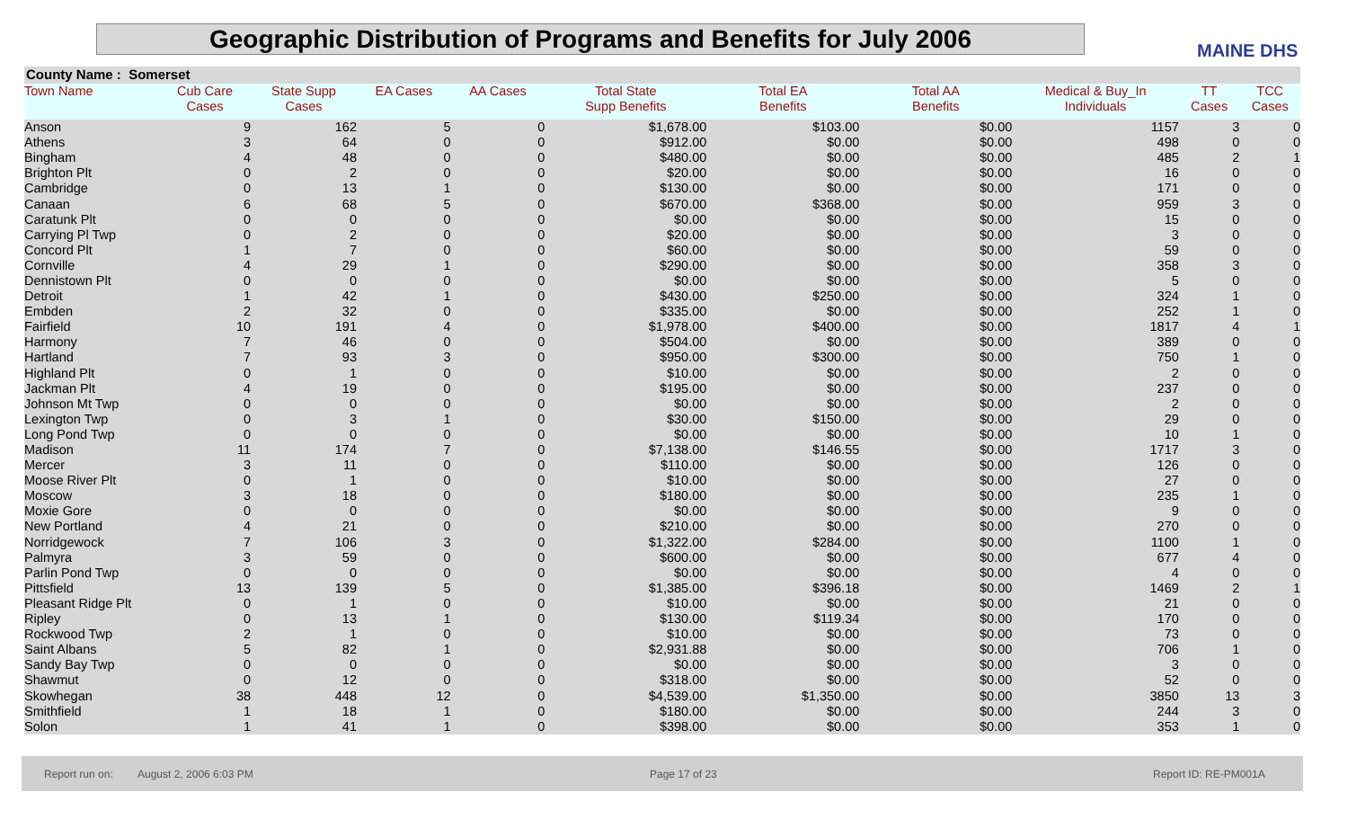Geographic Distribution of Programs and Benefits for July 2006 MAINE DHS
County Name : Somerset
| Town Name | Cub Care Cases | State Supp Cases | EA Cases | AA Cases | Total State Supp Benefits | Total EA Benefits | Total AA Benefits | Medical & Buy_In Individuals | TT Cases | TCC Cases |
| --- | --- | --- | --- | --- | --- | --- | --- | --- | --- | --- |
| Anson | 9 | 162 | 5 | 0 | $1,678.00 | $103.00 | $0.00 | 1157 | 3 | 0 |
| Athens | 3 | 64 | 0 | 0 | $912.00 | $0.00 | $0.00 | 498 | 0 | 0 |
| Bingham | 4 | 48 | 0 | 0 | $480.00 | $0.00 | $0.00 | 485 | 2 | 1 |
| Brighton Plt | 0 | 2 | 0 | 0 | $20.00 | $0.00 | $0.00 | 16 | 0 | 0 |
| Cambridge | 0 | 13 | 1 | 0 | $130.00 | $0.00 | $0.00 | 171 | 0 | 0 |
| Canaan | 6 | 68 | 5 | 0 | $670.00 | $368.00 | $0.00 | 959 | 3 | 0 |
| Caratunk Plt | 0 | 0 | 0 | 0 | $0.00 | $0.00 | $0.00 | 15 | 0 | 0 |
| Carrying Pl Twp | 0 | 2 | 0 | 0 | $20.00 | $0.00 | $0.00 | 3 | 0 | 0 |
| Concord Plt | 1 | 7 | 0 | 0 | $60.00 | $0.00 | $0.00 | 59 | 0 | 0 |
| Cornville | 4 | 29 | 1 | 0 | $290.00 | $0.00 | $0.00 | 358 | 3 | 0 |
| Dennistown Plt | 0 | 0 | 0 | 0 | $0.00 | $0.00 | $0.00 | 5 | 0 | 0 |
| Detroit | 1 | 42 | 1 | 0 | $430.00 | $250.00 | $0.00 | 324 | 1 | 0 |
| Embden | 2 | 32 | 0 | 0 | $335.00 | $0.00 | $0.00 | 252 | 1 | 0 |
| Fairfield | 10 | 191 | 4 | 0 | $1,978.00 | $400.00 | $0.00 | 1817 | 4 | 1 |
| Harmony | 7 | 46 | 0 | 0 | $504.00 | $0.00 | $0.00 | 389 | 0 | 0 |
| Hartland | 7 | 93 | 3 | 0 | $950.00 | $300.00 | $0.00 | 750 | 1 | 0 |
| Highland Plt | 0 | 1 | 0 | 0 | $10.00 | $0.00 | $0.00 | 2 | 0 | 0 |
| Jackman Plt | 4 | 19 | 0 | 0 | $195.00 | $0.00 | $0.00 | 237 | 0 | 0 |
| Johnson Mt Twp | 0 | 0 | 0 | 0 | $0.00 | $0.00 | $0.00 | 2 | 0 | 0 |
| Lexington Twp | 0 | 3 | 1 | 0 | $30.00 | $150.00 | $0.00 | 29 | 0 | 0 |
| Long Pond Twp | 0 | 0 | 0 | 0 | $0.00 | $0.00 | $0.00 | 10 | 1 | 0 |
| Madison | 11 | 174 | 7 | 0 | $7,138.00 | $146.55 | $0.00 | 1717 | 3 | 0 |
| Mercer | 3 | 11 | 0 | 0 | $110.00 | $0.00 | $0.00 | 126 | 0 | 0 |
| Moose River Plt | 0 | 1 | 0 | 0 | $10.00 | $0.00 | $0.00 | 27 | 0 | 0 |
| Moscow | 3 | 18 | 0 | 0 | $180.00 | $0.00 | $0.00 | 235 | 1 | 0 |
| Moxie Gore | 0 | 0 | 0 | 0 | $0.00 | $0.00 | $0.00 | 9 | 0 | 0 |
| New Portland | 4 | 21 | 0 | 0 | $210.00 | $0.00 | $0.00 | 270 | 0 | 0 |
| Norridgewock | 7 | 106 | 3 | 0 | $1,322.00 | $284.00 | $0.00 | 1100 | 1 | 0 |
| Palmyra | 3 | 59 | 0 | 0 | $600.00 | $0.00 | $0.00 | 677 | 4 | 0 |
| Parlin Pond Twp | 0 | 0 | 0 | 0 | $0.00 | $0.00 | $0.00 | 4 | 0 | 0 |
| Pittsfield | 13 | 139 | 5 | 0 | $1,385.00 | $396.18 | $0.00 | 1469 | 2 | 1 |
| Pleasant Ridge Plt | 0 | 1 | 0 | 0 | $10.00 | $0.00 | $0.00 | 21 | 0 | 0 |
| Ripley | 0 | 13 | 1 | 0 | $130.00 | $119.34 | $0.00 | 170 | 0 | 0 |
| Rockwood Twp | 2 | 1 | 0 | 0 | $10.00 | $0.00 | $0.00 | 73 | 0 | 0 |
| Saint Albans | 5 | 82 | 1 | 0 | $2,931.88 | $0.00 | $0.00 | 706 | 1 | 0 |
| Sandy Bay Twp | 0 | 0 | 0 | 0 | $0.00 | $0.00 | $0.00 | 3 | 0 | 0 |
| Shawmut | 0 | 12 | 0 | 0 | $318.00 | $0.00 | $0.00 | 52 | 0 | 0 |
| Skowhegan | 38 | 448 | 12 | 0 | $4,539.00 | $1,350.00 | $0.00 | 3850 | 13 | 3 |
| Smithfield | 1 | 18 | 1 | 0 | $180.00 | $0.00 | $0.00 | 244 | 3 | 0 |
| Solon | 1 | 41 | 1 | 0 | $398.00 | $0.00 | $0.00 | 353 | 1 | 0 |
Report run on: August 2, 2006 6:03 PM Page 17 of 23 Report ID: RE-PM001A